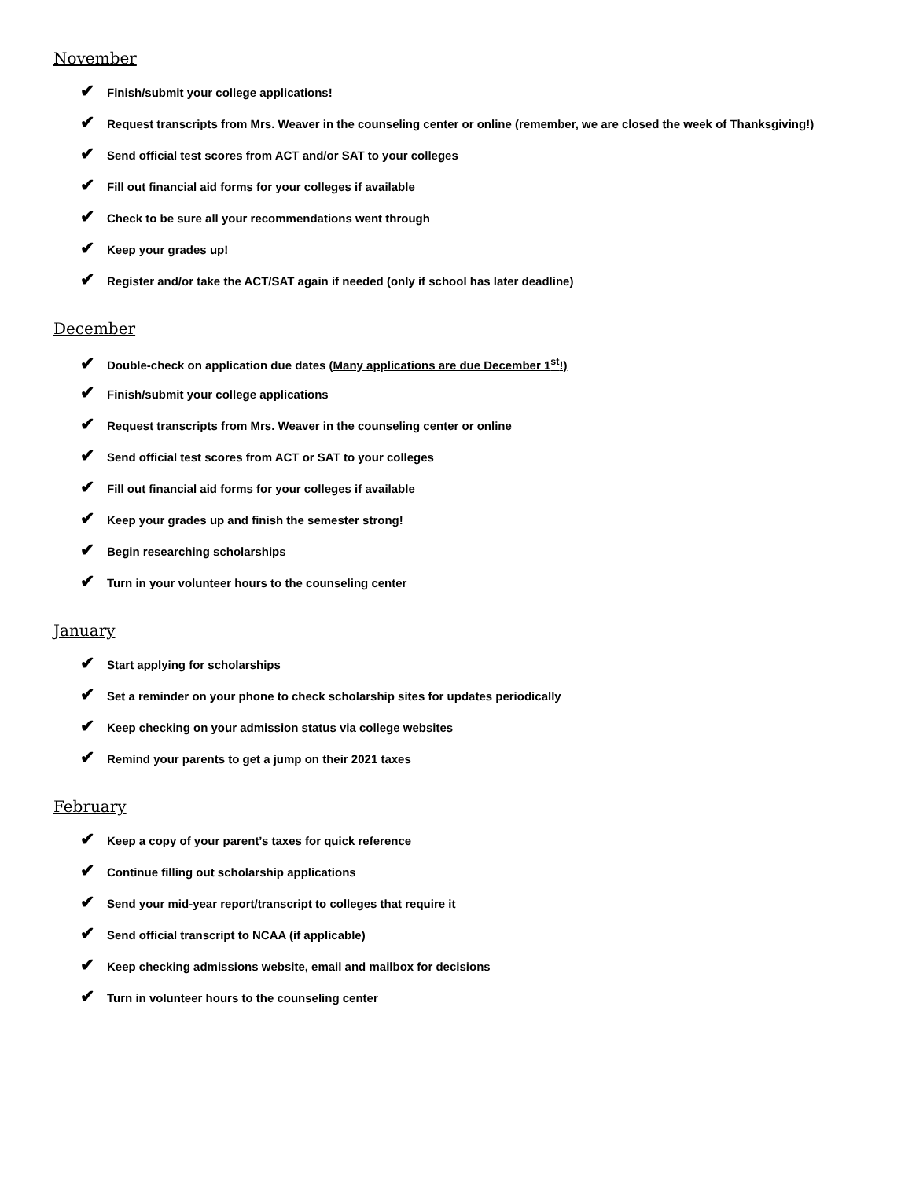November
✔ Finish/submit your college applications!
✔ Request transcripts from Mrs. Weaver in the counseling center or online (remember, we are closed the week of Thanksgiving!)
✔ Send official test scores from ACT and/or SAT to your colleges
✔ Fill out financial aid forms for your colleges if available
✔ Check to be sure all your recommendations went through
✔ Keep your grades up!
✔ Register and/or take the ACT/SAT again if needed (only if school has later deadline)
December
✔ Double-check on application due dates (Many applications are due December 1<sup>st</sup>!)
✔ Finish/submit your college applications
✔ Request transcripts from Mrs. Weaver in the counseling center or online
✔ Send official test scores from ACT or SAT to your colleges
✔ Fill out financial aid forms for your colleges if available
✔ Keep your grades up and finish the semester strong!
✔ Begin researching scholarships
✔ Turn in your volunteer hours to the counseling center
January
✔ Start applying for scholarships
✔ Set a reminder on your phone to check scholarship sites for updates periodically
✔ Keep checking on your admission status via college websites
✔ Remind your parents to get a jump on their 2021 taxes
February
✔ Keep a copy of your parent’s taxes for quick reference
✔ Continue filling out scholarship applications
✔ Send your mid-year report/transcript to colleges that require it
✔ Send official transcript to NCAA (if applicable)
✔ Keep checking admissions website, email and mailbox for decisions
✔ Turn in volunteer hours to the counseling center